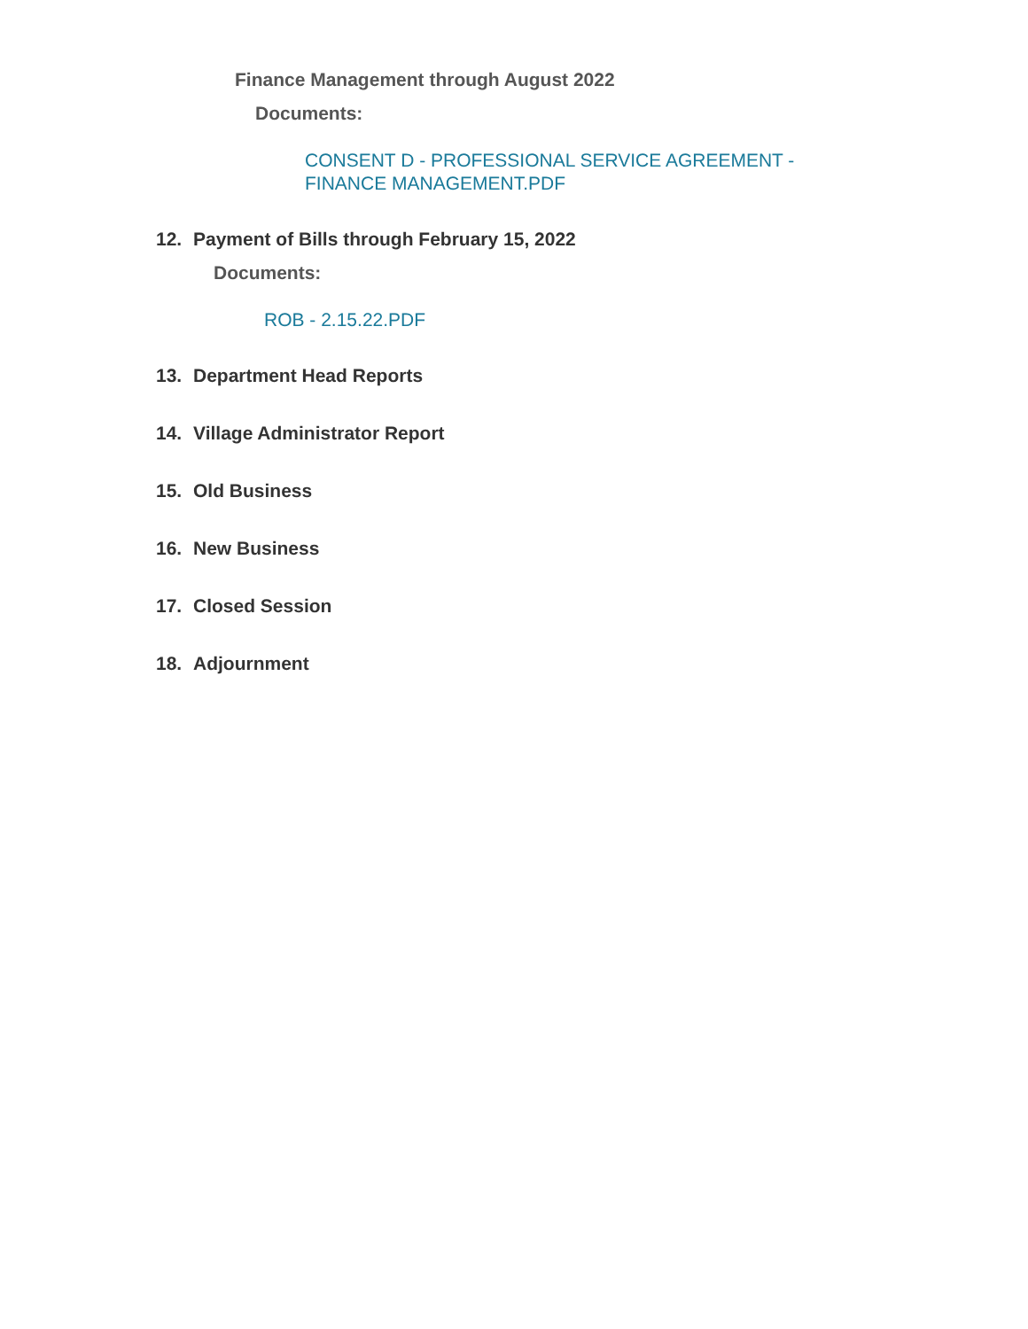Finance Management through August 2022
Documents:
CONSENT D - PROFESSIONAL SERVICE AGREEMENT -
FINANCE MANAGEMENT.PDF
12. Payment of Bills through February 15, 2022
Documents:
ROB - 2.15.22.PDF
13. Department Head Reports
14. Village Administrator Report
15. Old Business
16. New Business
17. Closed Session
18. Adjournment